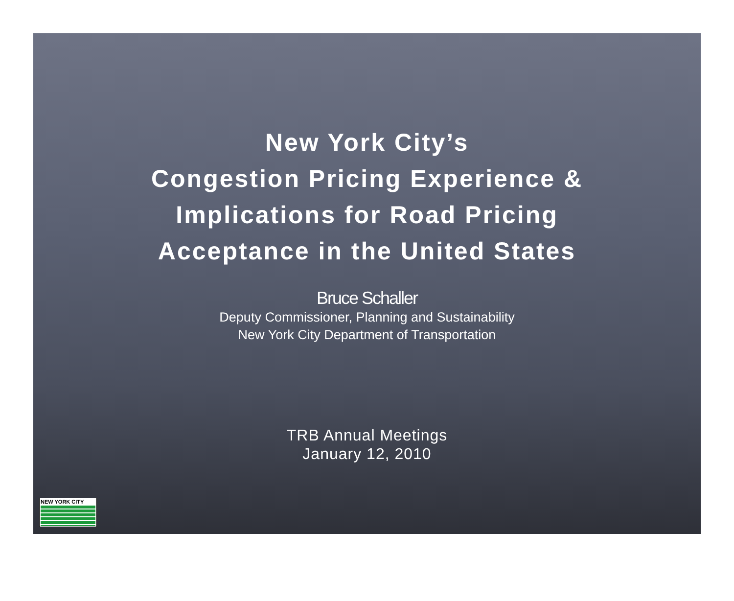New York City’s
Congestion Pricing Experience &
Implications for Road Pricing
Acceptance in the United States
Bruce Schaller
Deputy Commissioner, Planning and Sustainability
New York City Department of Transportation
TRB Annual Meetings
January 12, 2010
NEW YORK CITY